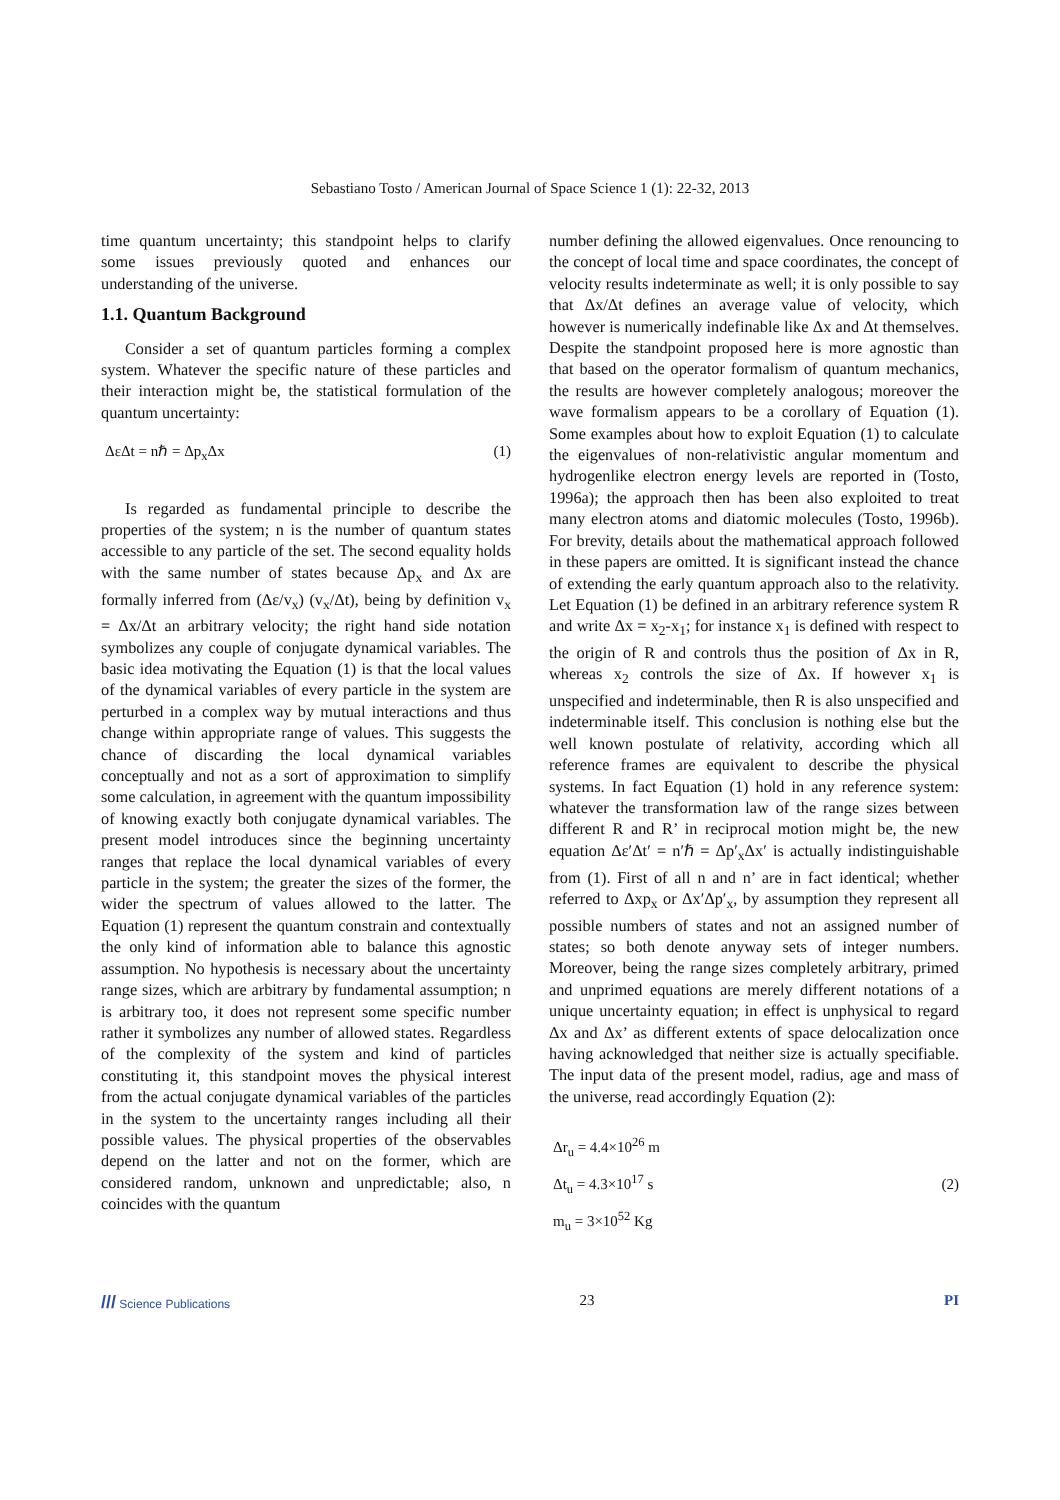Sebastiano Tosto / American Journal of Space Science 1 (1): 22-32, 2013
time quantum uncertainty; this standpoint helps to clarify some issues previously quoted and enhances our understanding of the universe.
1.1. Quantum Background
Consider a set of quantum particles forming a complex system. Whatever the specific nature of these particles and their interaction might be, the statistical formulation of the quantum uncertainty:
ΔεΔt = nℏ = Δp<sub>x</sub>Δx (1)
Is regarded as fundamental principle to describe the properties of the system; n is the number of quantum states accessible to any particle of the set. The second equality holds with the same number of states because Δp<sub>x</sub> and Δx are formally inferred from (Δε/v<sub>x</sub>) (v<sub>x</sub>/Δt), being by definition v<sub>x</sub> = Δx/Δt an arbitrary velocity; the right hand side notation symbolizes any couple of conjugate dynamical variables. The basic idea motivating the Equation (1) is that the local values of the dynamical variables of every particle in the system are perturbed in a complex way by mutual interactions and thus change within appropriate range of values. This suggests the chance of discarding the local dynamical variables conceptually and not as a sort of approximation to simplify some calculation, in agreement with the quantum impossibility of knowing exactly both conjugate dynamical variables. The present model introduces since the beginning uncertainty ranges that replace the local dynamical variables of every particle in the system; the greater the sizes of the former, the wider the spectrum of values allowed to the latter. The Equation (1) represent the quantum constrain and contextually the only kind of information able to balance this agnostic assumption. No hypothesis is necessary about the uncertainty range sizes, which are arbitrary by fundamental assumption; n is arbitrary too, it does not represent some specific number rather it symbolizes any number of allowed states. Regardless of the complexity of the system and kind of particles constituting it, this standpoint moves the physical interest from the actual conjugate dynamical variables of the particles in the system to the uncertainty ranges including all their possible values. The physical properties of the observables depend on the latter and not on the former, which are considered random, unknown and unpredictable; also, n coincides with the quantum
number defining the allowed eigenvalues. Once renouncing to the concept of local time and space coordinates, the concept of velocity results indeterminate as well; it is only possible to say that Δx/Δt defines an average value of velocity, which however is numerically indefinable like Δx and Δt themselves. Despite the standpoint proposed here is more agnostic than that based on the operator formalism of quantum mechanics, the results are however completely analogous; moreover the wave formalism appears to be a corollary of Equation (1). Some examples about how to exploit Equation (1) to calculate the eigenvalues of non-relativistic angular momentum and hydrogenlike electron energy levels are reported in (Tosto, 1996a); the approach then has been also exploited to treat many electron atoms and diatomic molecules (Tosto, 1996b). For brevity, details about the mathematical approach followed in these papers are omitted. It is significant instead the chance of extending the early quantum approach also to the relativity. Let Equation (1) be defined in an arbitrary reference system R and write Δx = x<sub>2</sub>-x<sub>1</sub>; for instance x<sub>1</sub> is defined with respect to the origin of R and controls thus the position of Δx in R, whereas x<sub>2</sub> controls the size of Δx. If however x<sub>1</sub> is unspecified and indeterminable, then R is also unspecified and indeterminable itself. This conclusion is nothing else but the well known postulate of relativity, according which all reference frames are equivalent to describe the physical systems. In fact Equation (1) hold in any reference system: whatever the transformation law of the range sizes between different R and R’ in reciprocal motion might be, the new equation Δε′Δt′ = n′ℏ = Δp′<sub>x</sub>Δx′ is actually indistinguishable from (1). First of all n and n’ are in fact identical; whether referred to Δxp<sub>x</sub> or Δx′Δp′<sub>x</sub>, by assumption they represent all possible numbers of states and not an assigned number of states; so both denote anyway sets of integer numbers. Moreover, being the range sizes completely arbitrary, primed and unprimed equations are merely different notations of a unique uncertainty equation; in effect is unphysical to regard Δx and Δx’ as different extents of space delocalization once having acknowledged that neither size is actually specifiable. The input data of the present model, radius, age and mass of the universe, read accordingly Equation (2):
Δr<sub>u</sub> = 4.4×10<sup>26</sup> m
Δt<sub>u</sub> = 4.3×10<sup>17</sup> s
m<sub>u</sub> = 3×10<sup>52</sup> Kg
(2)
/// Science Publications 23 PI